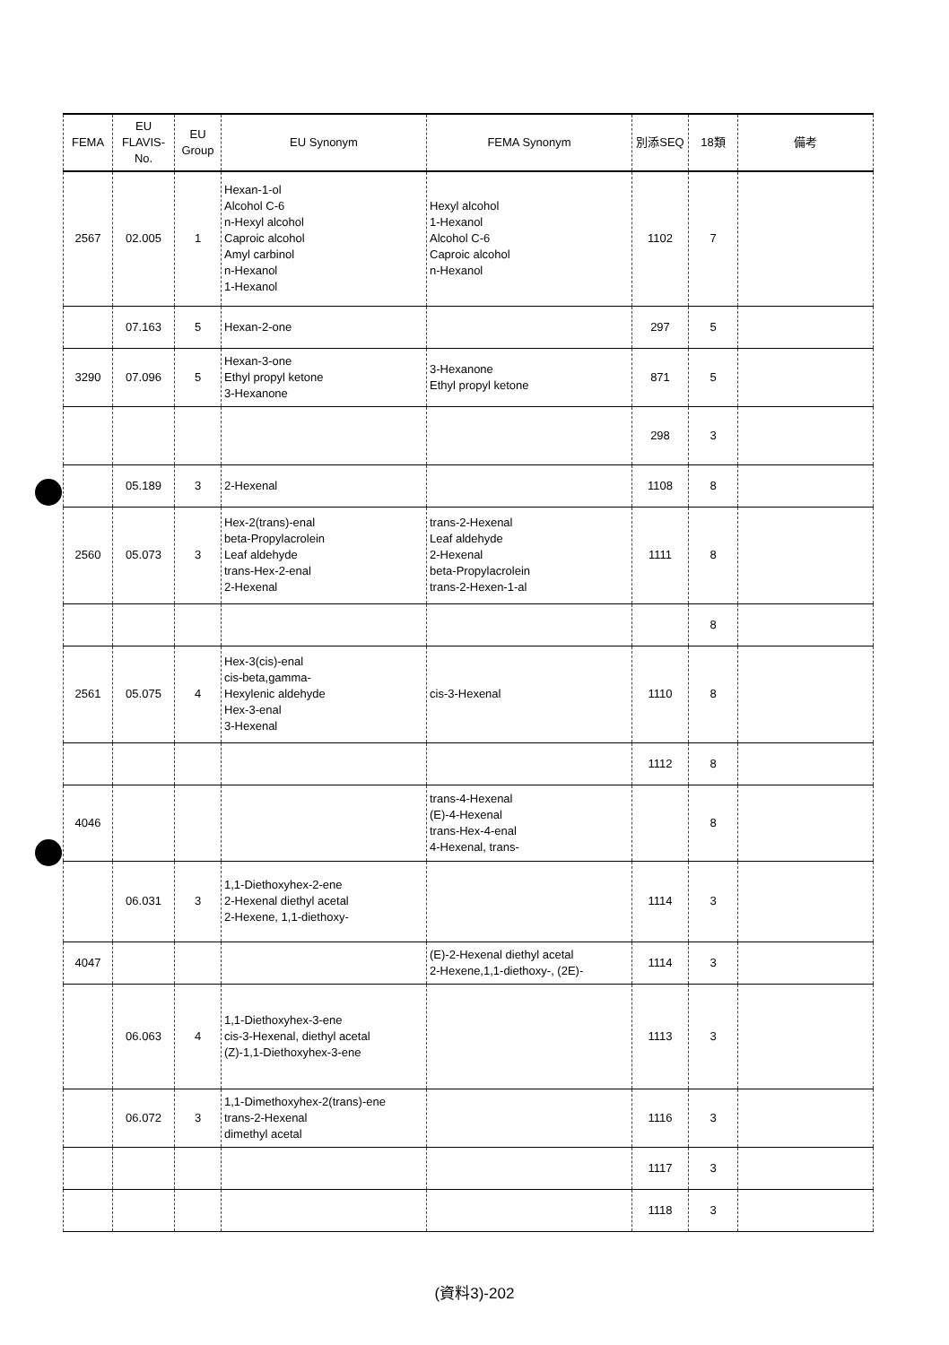| FEMA | EU FLAVIS-No. | EU Group | EU Synonym | FEMA Synonym | 別添SEQ | 18類 | 備考 |
| --- | --- | --- | --- | --- | --- | --- | --- |
| 2567 | 02.005 | 1 | Hexan-1-ol Alcohol C-6 n-Hexyl alcohol Caproic alcohol Amyl carbinol n-Hexanol 1-Hexanol | Hexyl alcohol 1-Hexanol Alcohol C-6 Caproic alcohol n-Hexanol | 1102 | 7 | |
| | 07.163 | 5 | Hexan-2-one | | 297 | 5 | |
| 3290 | 07.096 | 5 | Hexan-3-one Ethyl propyl ketone 3-Hexanone | 3-Hexanone Ethyl propyl ketone | 871 | 5 | |
| | | | | | 298 | 3 | |
| | 05.189 | 3 | 2-Hexenal | | 1108 | 8 | |
| 2560 | 05.073 | 3 | Hex-2(trans)-enal beta-Propylacrolein Leaf aldehyde trans-Hex-2-enal 2-Hexenal | trans-2-Hexenal Leaf aldehyde 2-Hexenal beta-Propylacrolein trans-2-Hexen-1-al | 1111 | 8 | |
| | | | | | | 8 | |
| 2561 | 05.075 | 4 | Hex-3(cis)-enal cis-beta,gamma- Hexylenic aldehyde Hex-3-enal 3-Hexenal | cis-3-Hexenal | 1110 | 8 | |
| | | | | | 1112 | 8 | |
| 4046 | | | | trans-4-Hexenal (E)-4-Hexenal trans-Hex-4-enal 4-Hexenal, trans- | | 8 | |
| | 06.031 | 3 | 1,1-Diethoxyhex-2-ene 2-Hexenal diethyl acetal 2-Hexene, 1,1-diethoxy- | | 1114 | 3 | |
| 4047 | | | | (E)-2-Hexenal diethyl acetal 2-Hexene,1,1-diethoxy-, (2E)- | 1114 | 3 | |
| | 06.063 | 4 | 1,1-Diethoxyhex-3-ene cis-3-Hexenal, diethyl acetal (Z)-1,1-Diethoxyhex-3-ene | | 1113 | 3 | |
| | 06.072 | 3 | 1,1-Dimethoxyhex-2(trans)-ene trans-2-Hexenal dimethyl acetal | | 1116 | 3 | |
| | | | | | 1117 | 3 | |
| | | | | | 1118 | 3 | |
(資料3)-202